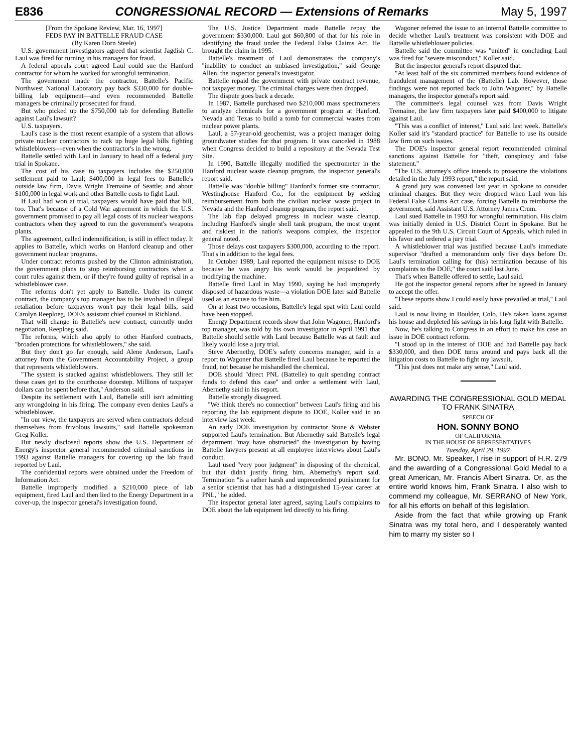E836 CONGRESSIONAL RECORD — Extensions of Remarks May 5, 1997
[From the Spokane Review, Mar. 16, 1997]
FEDS PAY IN BATTELLE FRAUD CASE
(By Karen Dorn Steele)
U.S. government investigators agreed that scientist Jagdish C. Laul was fired for turning in his managers for fraud.
A federal appeals court agreed Laul could sue the Hanford contractor for whom he worked for wrongful termination.
The government made the contractor, Battelle's Pacific Northwest National Laboratory pay back $330,000 for double-billing lab equipment—and even recommended Battelle managers be criminally prosecuted for fraud.
But who picked up the $750,000 tab for defending Battelle against Laul's lawsuit?
U.S. taxpayers.
Laul's case is the most recent example of a system that allows private nuclear contractors to rack up huge legal bills fighting whistleblowers—even when the contractor's in the wrong.
Battelle settled with Laul in January to head off a federal jury trial in Spokane.
The cost of his case to taxpayers includes the $250,000 settlement paid to Laul; $400,000 in legal fees to Battelle's outside law firm, Davis Wright Tremaine of Seattle; and about $100,000 in legal work and other Battelle costs to fight Laul.
If Laul had won at trial, taxpayers would have paid that bill, too. That's because of a Cold War agreement in which the U.S. government promised to pay all legal costs of its nuclear weapons contractors when they agreed to run the government's weapons plants.
The agreement, called indemnification, is still in effect today. It applies to Battelle, which works on Hanford cleanup and other government nuclear programs.
Under contract reforms pushed by the Clinton administration, the government plans to stop reimbursing contractors when a court rules against them, or if they're found guilty of reprisal in a whistleblower case.
The reforms don't yet apply to Battelle. Under its current contract, the company's top manager has to be involved in illegal retaliation before taxpayers won't pay their legal bills, said Carolyn Reeploeg, DOE's assistant chief counsel in Richland.
That will change in Battelle's new contract, currently under negotiation, Reeploeg said.
The reforms, which also apply to other Hanford contracts, ''broaden protections for whistleblowers,'' she said.
But they don't go far enough, said Alene Anderson, Laul's attorney from the Government Accountability Project, a group that represents whistleblowers.
''The system is stacked against whistleblowers. They still let these cases get to the courthouse doorstep. Millions of taxpayer dollars can be spent before that,'' Anderson said.
Despite its settlement with Laul, Battelle still isn't admitting any wrongdoing in his firing. The company even denies Laul's a whistleblower.
''In our view, the taxpayers are served when contractors defend themselves from frivolous lawsuits,'' said Battelle spokesman Greg Koller.
But newly disclosed reports show the U.S. Department of Energy's inspector general recommended criminal sanctions in 1993 against Battelle managers for covering up the lab fraud reported by Laul.
The confidential reports were obtained under the Freedom of Information Act.
Battelle improperly modified a $210,000 piece of lab equipment, fired Laul and then lied to the Energy Department in a cover-up, the inspector general's investigation found.
The U.S. Justice Department made Battelle repay the government $330,000. Laul got $60,800 of that for his role in identifying the fraud under the Federal False Claims Act. He brought the claim in 1995.
Battelle's treatment of Laul demonstrates the company's ''inability to conduct an unbiased investigation,'' said George Allen, the inspector general's investigator.
Battelle repaid the government with private contract revenue, not taxpayer money. The criminal charges were then dropped.
The dispute goes back a decade.
In 1987, Battelle purchased two $210,000 mass spectrometers to analyze chemicals for a government program at Hanford, Nevada and Texas to build a tomb for commercial wastes from nuclear power plants.
Laul, a 57-year-old geochemist, was a project manager doing groundwater studies for that program. It was canceled in 1988 when Congress decided to build a repository at the Nevada Test Site.
In 1990, Battelle illegally modified the spectrometer in the Hanford nuclear waste cleanup program, the inspector general's report said.
Battelle was ''double billing'' Hanford's former site contractor, Westinghouse Hanford Co., for the equipment by seeking reimbursement from both the civilian nuclear waste project in Nevada and the Hanford cleanup program, the report said.
The lab flap delayed progress in nuclear waste cleanup, including Hanford's single shell tank program, the most urgent and riskiest in the nation's weapons complex, the inspector general noted.
Those delays cost taxpayers $300,000, according to the report. That's in addition to the legal fees.
In October 1989, Laul reported the equipment misuse to DOE because he was angry his work would be jeopardized by modifying the machine.
Battelle fired Laul in May 1990, saying he had improperly disposed of hazardous waste—a violation DOE later said Battelle used as an excuse to fire him.
On at least two occasions, Battelle's legal spat with Laul could have been stopped.
Energy Department records show that John Wagoner, Hanford's top manager, was told by his own investigator in April 1991 that Battelle should settle with Laul because Battelle was at fault and likely would lose a jury trial.
Steve Abernethy, DOE's safety concerns manager, said in a report to Wagoner that Battelle fired Laul because he reported the fraud, not because he mishandled the chemical.
DOE should ''direct PNL (Battelle) to quit spending contract funds to defend this case'' and order a settlement with Laul, Abernethy said in his report.
Battelle strongly disagreed.
''We think there's no connection'' between Laul's firing and his reporting the lab equipment dispute to DOE, Koller said in an interview last week.
An early DOE investigation by contractor Stone & Webster supported Laul's termination. But Abernethy said Battelle's legal department ''may have obstructed'' the investigation by having Battelle lawyers present at all employee interviews about Laul's conduct.
Laul used ''very poor judgment'' in disposing of the chemical, but that didn't justify firing him, Abernethy's report said. Termination ''is a rather harsh and unprecedented punishment for a senior scientist that has had a distinguished 15-year career at PNL,'' he added.
The inspector general later agreed, saying Laul's complaints to DOE about the lab equipment led directly to his firing.
Wagoner referred the issue to an internal Battelle committee to decide whether Laul's treatment was consistent with DOE and Battelle whistleblower policies.
Battelle said the committee was ''united'' in concluding Laul was fired for ''severe misconduct,'' Koller said.
But the inspector general's report disputed that.
''At least half of the six committed members found evidence of fraudulent management of the (Battelle) Lab. However, those findings were not reported back to John Wagoner,'' by Battelle managers, the inspector general's report said.
The committee's legal counsel was from Davis Wright Tremaine, the law firm taxpayers later paid $400,000 to litigate against Laul.
''This was a conflict of interest,'' Laul said last week. Battelle's Koller said it's ''standard practice'' for Battelle to use its outside law firm on such issues.
The DOE's inspector general report recommended criminal sanctions against Battelle for ''theft, conspiracy and false statement.''
''The U.S. attorney's office intends to prosecute the violations detailed in the July 1993 report,'' the report said.
A grand jury was convened last year in Spokane to consider criminal charges. But they were dropped when Laul won his Federal False Claims Act case, forcing Battelle to reimburse the government, said Assistant U.S. Attorney James Crum.
Laul sued Battelle in 1993 for wrongful termination. His claim was initially denied in U.S. District Court in Spokane. But he appealed to the 9th U.S. Circuit Court of Appeals, which ruled in his favor and ordered a jury trial.
A whistleblower trial was justified because Laul's immediate supervisor ''drafted a memorandum only five days before Dr. Laul's termination calling for (his) termination because of his complaints to the DOE,'' the court said last June.
That's when Battelle offered to settle, Laul said.
He got the inspector general reports after he agreed in January to accept the offer.
''These reports show I could easily have prevailed at trial,'' Laul said.
Laul is now living in Boulder, Colo. He's taken loans against his house and depleted his savings in his long fight with Battelle.
Now, he's talking to Congress in an effort to make his case an issue in DOE contract reform.
''I stood up in the interest of DOE and had Battelle pay back $330,000, and then DOE turns around and pays back all the litigation costs to Battelle to fight my lawsuit.
''This just does not make any sense,'' Laul said.
AWARDING THE CONGRESSIONAL GOLD MEDAL TO FRANK SINATRA
SPEECH OF
HON. SONNY BONO
OF CALIFORNIA
IN THE HOUSE OF REPRESENTATIVES
Tuesday, April 29, 1997
Mr. BONO. Mr. Speaker, I rise in support of H.R. 279 and the awarding of a Congressional Gold Medal to a great American, Mr. Francis Albert Sinatra. Or, as the entire world knows him, Frank Sinatra. I also wish to commend my colleague, Mr. SERRANO of New York, for all his efforts on behalf of this legislation.
Aside from the fact that while growing up Frank Sinatra was my total hero, and I desperately wanted him to marry my sister so I